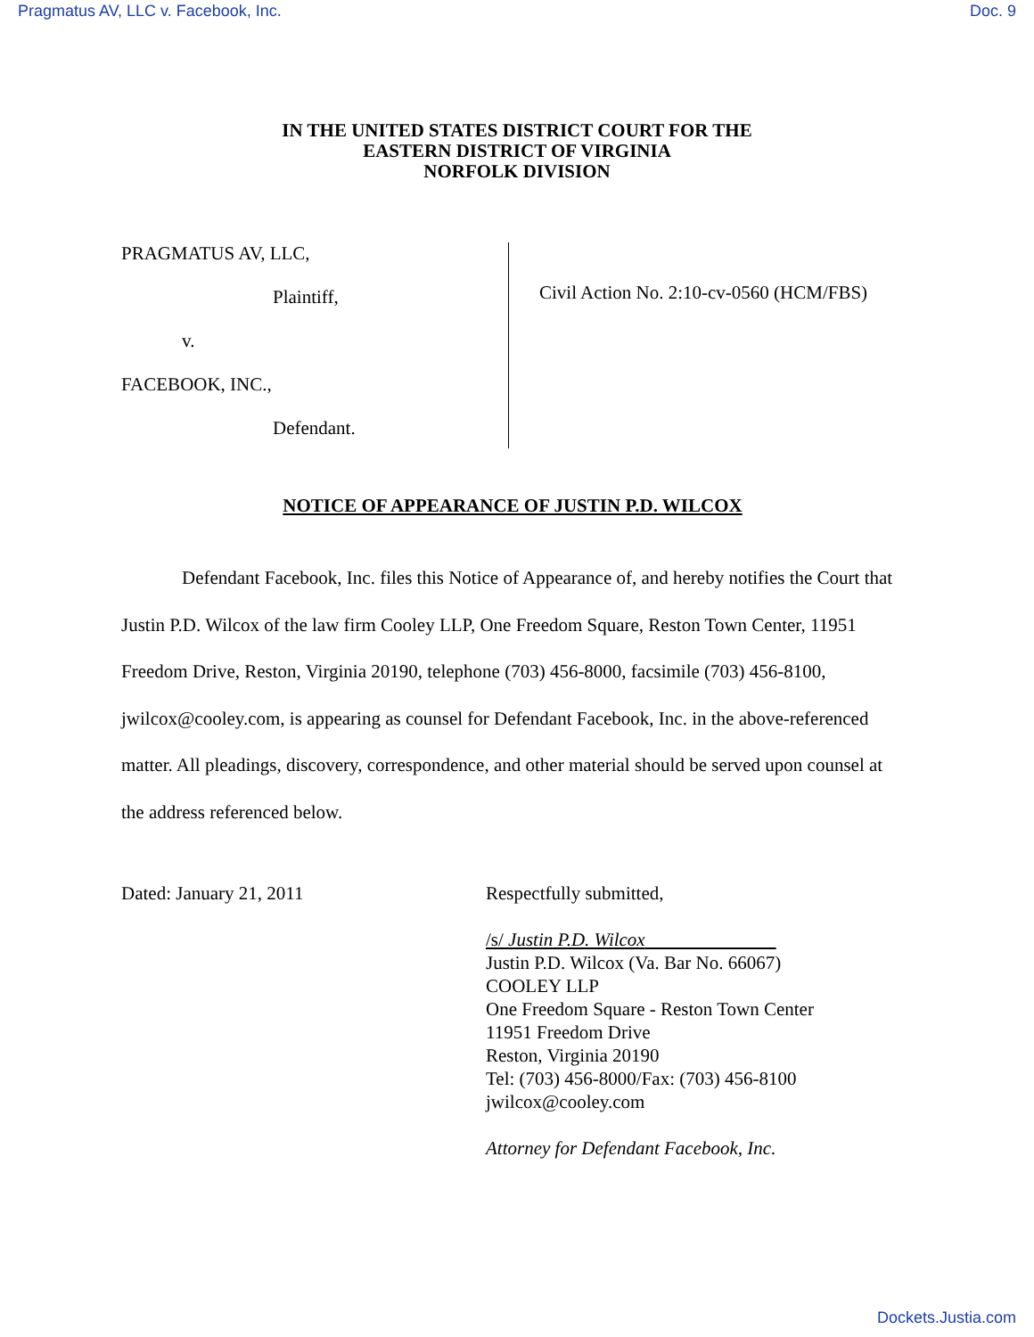Pragmatus AV, LLC v. Facebook, Inc. Doc. 9
IN THE UNITED STATES DISTRICT COURT FOR THE
EASTERN DISTRICT OF VIRGINIA
NORFOLK DIVISION
PRAGMATUS AV, LLC,
Plaintiff,
v.
FACEBOOK, INC.,
Defendant.
Civil Action No. 2:10-cv-0560 (HCM/FBS)
NOTICE OF APPEARANCE OF JUSTIN P.D. WILCOX
Defendant Facebook, Inc. files this Notice of Appearance of, and hereby notifies the Court that Justin P.D. Wilcox of the law firm Cooley LLP, One Freedom Square, Reston Town Center, 11951 Freedom Drive, Reston, Virginia 20190, telephone (703) 456-8000, facsimile (703) 456-8100, jwilcox@cooley.com, is appearing as counsel for Defendant Facebook, Inc. in the above-referenced matter. All pleadings, discovery, correspondence, and other material should be served upon counsel at the address referenced below.
Dated: January 21, 2011 Respectfully submitted,
/s/ Justin P.D. Wilcox
Justin P.D. Wilcox (Va. Bar No. 66067)
COOLEY LLP
One Freedom Square - Reston Town Center
11951 Freedom Drive
Reston, Virginia 20190
Tel: (703) 456-8000/Fax: (703) 456-8100
jwilcox@cooley.com
Attorney for Defendant Facebook, Inc.
Dockets.Justia.com